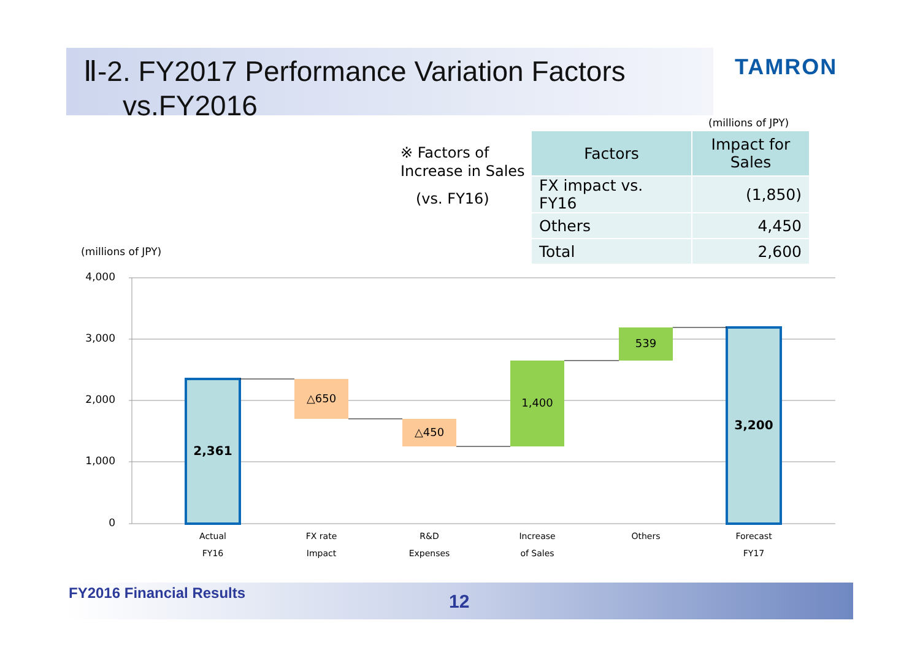Ⅱ-2. FY2017 Performance Variation Factors
vs.FY2016
TAMRON
(millions of JPY)
※ Factors of
Increase in Sales
(vs. FY16)
| Factors | Impact for Sales |
| --- | --- |
| FX impact vs. FY16 | (1,850) |
| Others | 4,450 |
| Total | 2,600 |
(millions of JPY)
4,000
3,000
2,000
1,000
0
2,361
△650
△450
1,400
539
3,200
Actual
FY16
FX rate
Impact
R&D
Expenses
Increase
of Sales
Others
Forecast
FY17
FY2016 Financial Results 12